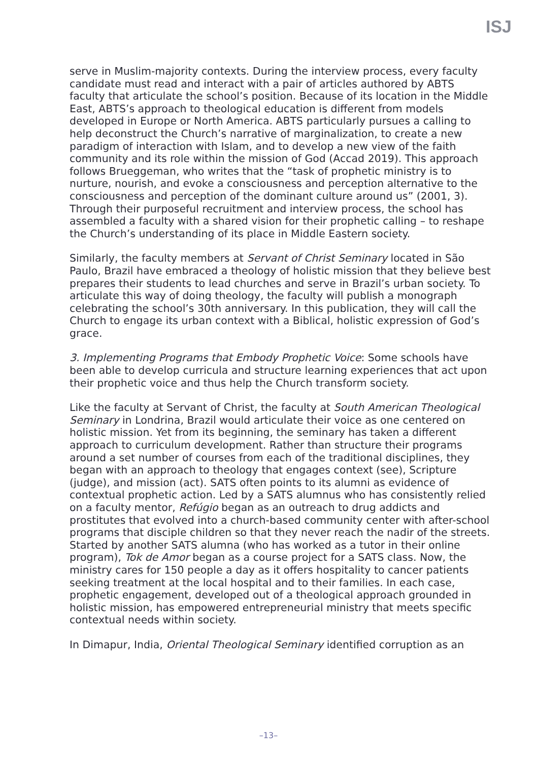ISJ
serve in Muslim-majority contexts. During the interview process, every faculty candidate must read and interact with a pair of articles authored by ABTS faculty that articulate the school’s position. Because of its location in the Middle East, ABTS’s approach to theological education is different from models developed in Europe or North America. ABTS particularly pursues a calling to help deconstruct the Church’s narrative of marginalization, to create a new paradigm of interaction with Islam, and to develop a new view of the faith community and its role within the mission of God (Accad 2019). This approach follows Brueggeman, who writes that the “task of prophetic ministry is to nurture, nourish, and evoke a consciousness and perception alternative to the consciousness and perception of the dominant culture around us” (2001, 3). Through their purposeful recruitment and interview process, the school has assembled a faculty with a shared vision for their prophetic calling – to reshape the Church’s understanding of its place in Middle Eastern society.
Similarly, the faculty members at Servant of Christ Seminary located in São Paulo, Brazil have embraced a theology of holistic mission that they believe best prepares their students to lead churches and serve in Brazil’s urban society. To articulate this way of doing theology, the faculty will publish a monograph celebrating the school’s 30th anniversary. In this publication, they will call the Church to engage its urban context with a Biblical, holistic expression of God’s grace.
3. Implementing Programs that Embody Prophetic Voice: Some schools have been able to develop curricula and structure learning experiences that act upon their prophetic voice and thus help the Church transform society.
Like the faculty at Servant of Christ, the faculty at South American Theological Seminary in Londrina, Brazil would articulate their voice as one centered on holistic mission. Yet from its beginning, the seminary has taken a different approach to curriculum development. Rather than structure their programs around a set number of courses from each of the traditional disciplines, they began with an approach to theology that engages context (see), Scripture (judge), and mission (act). SATS often points to its alumni as evidence of contextual prophetic action. Led by a SATS alumnus who has consistently relied on a faculty mentor, Refúgio began as an outreach to drug addicts and prostitutes that evolved into a church-based community center with after-school programs that disciple children so that they never reach the nadir of the streets. Started by another SATS alumna (who has worked as a tutor in their online program), Tok de Amor began as a course project for a SATS class. Now, the ministry cares for 150 people a day as it offers hospitality to cancer patients seeking treatment at the local hospital and to their families. In each case, prophetic engagement, developed out of a theological approach grounded in holistic mission, has empowered entrepreneurial ministry that meets specific contextual needs within society.
In Dimapur, India, Oriental Theological Seminary identified corruption as an
–13–